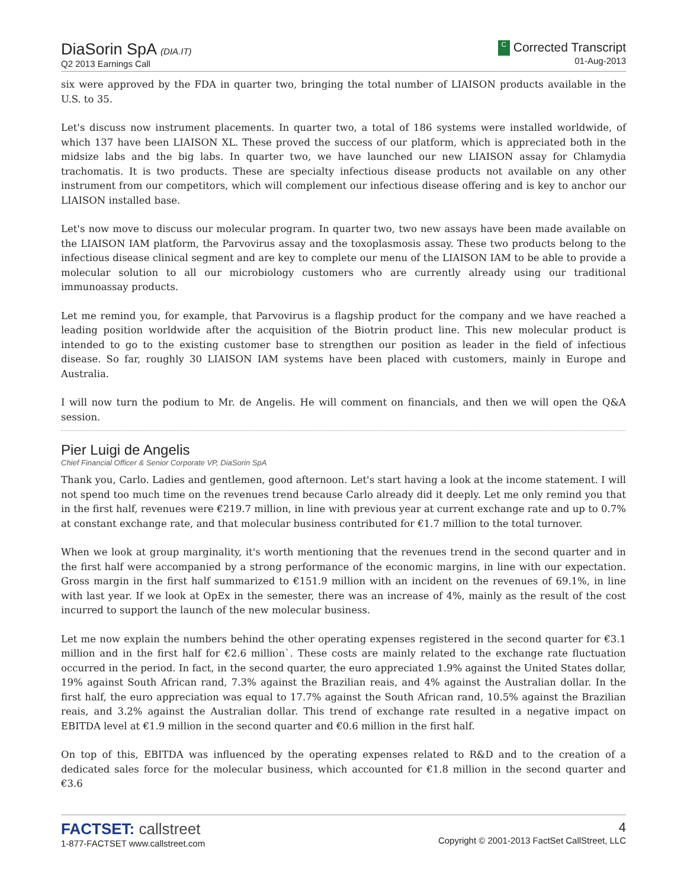DiaSorin SpA (DIA.IT)
Q2 2013 Earnings Call
C Corrected Transcript
01-Aug-2013
six were approved by the FDA in quarter two, bringing the total number of LIAISON products available in the U.S. to 35.
Let's discuss now instrument placements. In quarter two, a total of 186 systems were installed worldwide, of which 137 have been LIAISON XL. These proved the success of our platform, which is appreciated both in the midsize labs and the big labs. In quarter two, we have launched our new LIAISON assay for Chlamydia trachomatis. It is two products. These are specialty infectious disease products not available on any other instrument from our competitors, which will complement our infectious disease offering and is key to anchor our LIAISON installed base.
Let's now move to discuss our molecular program. In quarter two, two new assays have been made available on the LIAISON IAM platform, the Parvovirus assay and the toxoplasmosis assay. These two products belong to the infectious disease clinical segment and are key to complete our menu of the LIAISON IAM to be able to provide a molecular solution to all our microbiology customers who are currently already using our traditional immunoassay products.
Let me remind you, for example, that Parvovirus is a flagship product for the company and we have reached a leading position worldwide after the acquisition of the Biotrin product line. This new molecular product is intended to go to the existing customer base to strengthen our position as leader in the field of infectious disease. So far, roughly 30 LIAISON IAM systems have been placed with customers, mainly in Europe and Australia.
I will now turn the podium to Mr. de Angelis. He will comment on financials, and then we will open the Q&A session.
Pier Luigi de Angelis
Chief Financial Officer & Senior Corporate VP, DiaSorin SpA
Thank you, Carlo. Ladies and gentlemen, good afternoon. Let's start having a look at the income statement. I will not spend too much time on the revenues trend because Carlo already did it deeply. Let me only remind you that in the first half, revenues were €219.7 million, in line with previous year at current exchange rate and up to 0.7% at constant exchange rate, and that molecular business contributed for €1.7 million to the total turnover.
When we look at group marginality, it's worth mentioning that the revenues trend in the second quarter and in the first half were accompanied by a strong performance of the economic margins, in line with our expectation. Gross margin in the first half summarized to €151.9 million with an incident on the revenues of 69.1%, in line with last year. If we look at OpEx in the semester, there was an increase of 4%, mainly as the result of the cost incurred to support the launch of the new molecular business.
Let me now explain the numbers behind the other operating expenses registered in the second quarter for €3.1 million and in the first half for €2.6 million`. These costs are mainly related to the exchange rate fluctuation occurred in the period. In fact, in the second quarter, the euro appreciated 1.9% against the United States dollar, 19% against South African rand, 7.3% against the Brazilian reais, and 4% against the Australian dollar. In the first half, the euro appreciation was equal to 17.7% against the South African rand, 10.5% against the Brazilian reais, and 3.2% against the Australian dollar. This trend of exchange rate resulted in a negative impact on EBITDA level at €1.9 million in the second quarter and €0.6 million in the first half.
On top of this, EBITDA was influenced by the operating expenses related to R&D and to the creation of a dedicated sales force for the molecular business, which accounted for €1.8 million in the second quarter and €3.6
FACTSET: callstreet
1-877-FACTSET www.callstreet.com
4
Copyright © 2001-2013 FactSet CallStreet, LLC